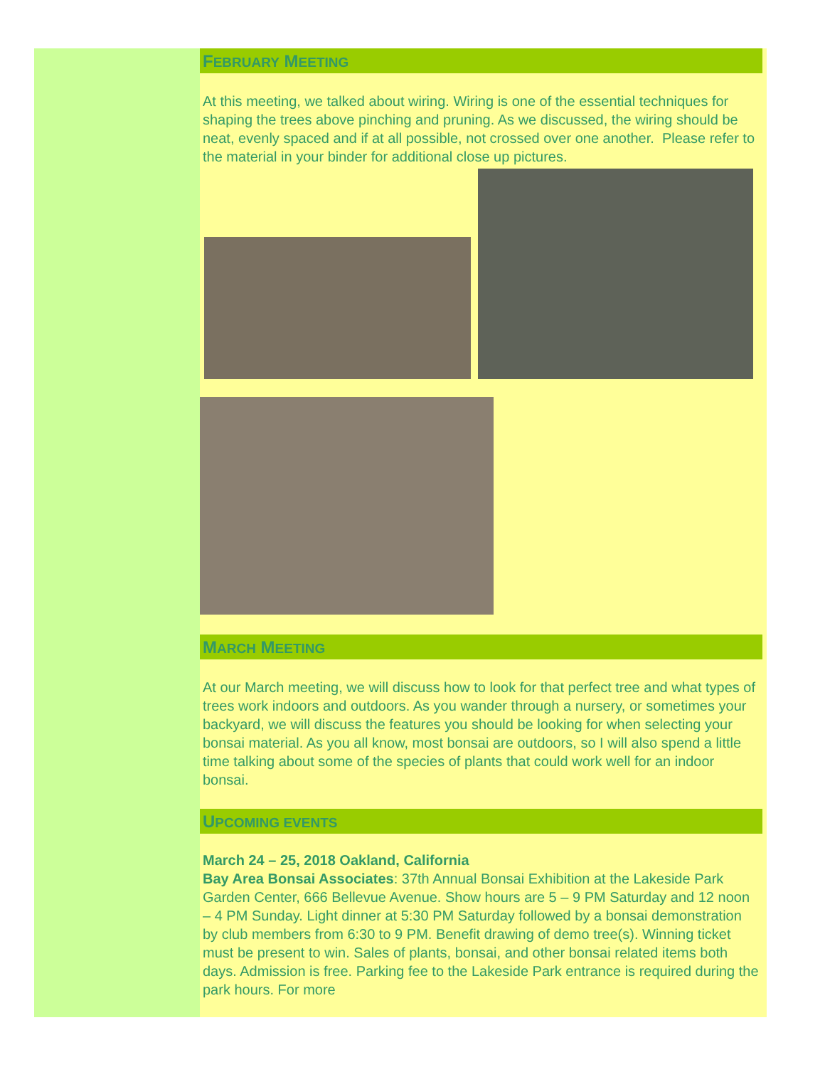FEBRUARY MEETING
At this meeting, we talked about wiring. Wiring is one of the essential techniques for shaping the trees above pinching and pruning. As we discussed, the wiring should be neat, evenly spaced and if at all possible, not crossed over one another. Please refer to the material in your binder for additional close up pictures.
MARCH MEETING
At our March meeting, we will discuss how to look for that perfect tree and what types of trees work indoors and outdoors. As you wander through a nursery, or sometimes your backyard, we will discuss the features you should be looking for when selecting your bonsai material. As you all know, most bonsai are outdoors, so I will also spend a little time talking about some of the species of plants that could work well for an indoor bonsai.
UPCOMING EVENTS
March 24 – 25, 2018 Oakland, California
Bay Area Bonsai Associates: 37th Annual Bonsai Exhibition at the Lakeside Park Garden Center, 666 Bellevue Avenue. Show hours are 5 – 9 PM Saturday and 12 noon – 4 PM Sunday. Light dinner at 5:30 PM Saturday followed by a bonsai demonstration by club members from 6:30 to 9 PM. Benefit drawing of demo tree(s). Winning ticket must be present to win. Sales of plants, bonsai, and other bonsai related items both days. Admission is free. Parking fee to the Lakeside Park entrance is required during the park hours. For more